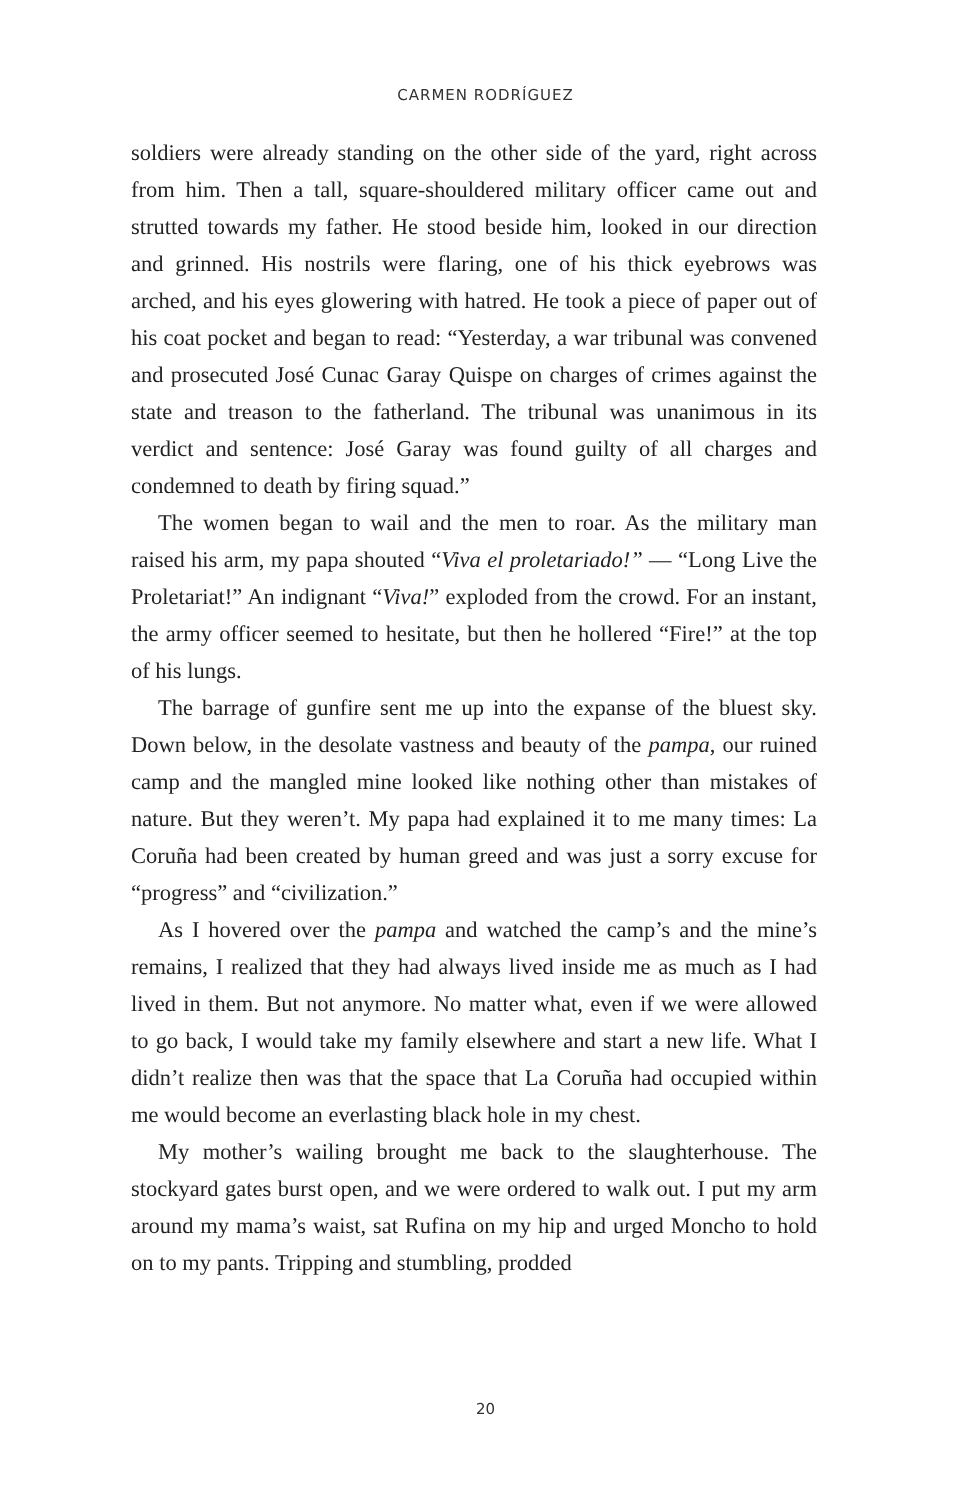CARMEN RODRÍGUEZ
soldiers were already standing on the other side of the yard, right across from him. Then a tall, square-shouldered military officer came out and strutted towards my father. He stood beside him, looked in our direction and grinned. His nostrils were flaring, one of his thick eyebrows was arched, and his eyes glowering with hatred. He took a piece of paper out of his coat pocket and began to read: “Yesterday, a war tribunal was convened and prosecuted José Cunac Garay Quispe on charges of crimes against the state and treason to the fatherland. The tribunal was unanimous in its verdict and sentence: José Garay was found guilty of all charges and condemned to death by firing squad.”
The women began to wail and the men to roar. As the military man raised his arm, my papa shouted “Viva el proletariado!” — “Long Live the Proletariat!” An indignant “Viva!” exploded from the crowd. For an instant, the army officer seemed to hesitate, but then he hollered “Fire!” at the top of his lungs.
The barrage of gunfire sent me up into the expanse of the bluest sky. Down below, in the desolate vastness and beauty of the pampa, our ruined camp and the mangled mine looked like nothing other than mistakes of nature. But they weren’t. My papa had explained it to me many times: La Coruña had been created by human greed and was just a sorry excuse for “progress” and “civilization.”
As I hovered over the pampa and watched the camp’s and the mine’s remains, I realized that they had always lived inside me as much as I had lived in them. But not anymore. No matter what, even if we were allowed to go back, I would take my family elsewhere and start a new life. What I didn’t realize then was that the space that La Coruña had occupied within me would become an everlasting black hole in my chest.
My mother’s wailing brought me back to the slaughterhouse. The stockyard gates burst open, and we were ordered to walk out. I put my arm around my mama’s waist, sat Rufina on my hip and urged Moncho to hold on to my pants. Tripping and stumbling, prodded
20